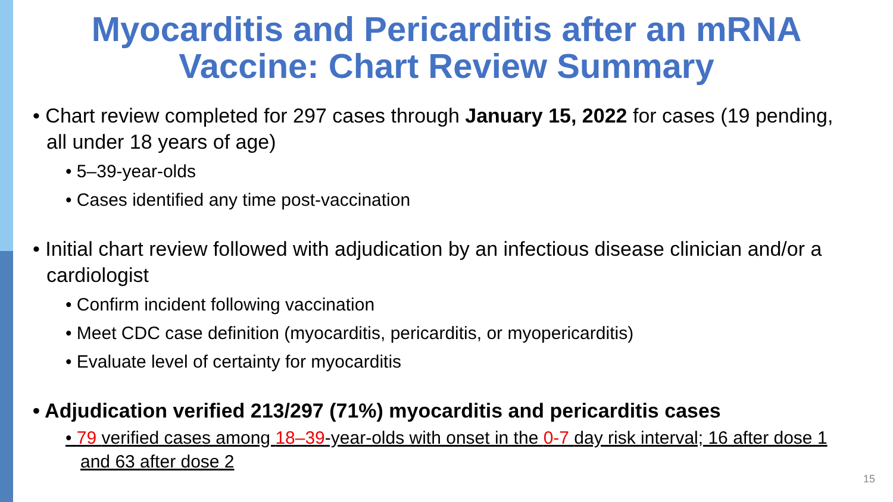Myocarditis and Pericarditis after an mRNA
Vaccine: Chart Review Summary
• Chart review completed for 297 cases through January 15, 2022 for cases (19 pending, all under 18 years of age)
• 5–39-year-olds
• Cases identified any time post-vaccination
• Initial chart review followed with adjudication by an infectious disease clinician and/or a cardiologist
• Confirm incident following vaccination
• Meet CDC case definition (myocarditis, pericarditis, or myopericarditis)
• Evaluate level of certainty for myocarditis
• Adjudication verified 213/297 (71%) myocarditis and pericarditis cases
• 79 verified cases among 18–39-year-olds with onset in the 0-7 day risk interval; 16 after dose 1 and 63 after dose 2
15